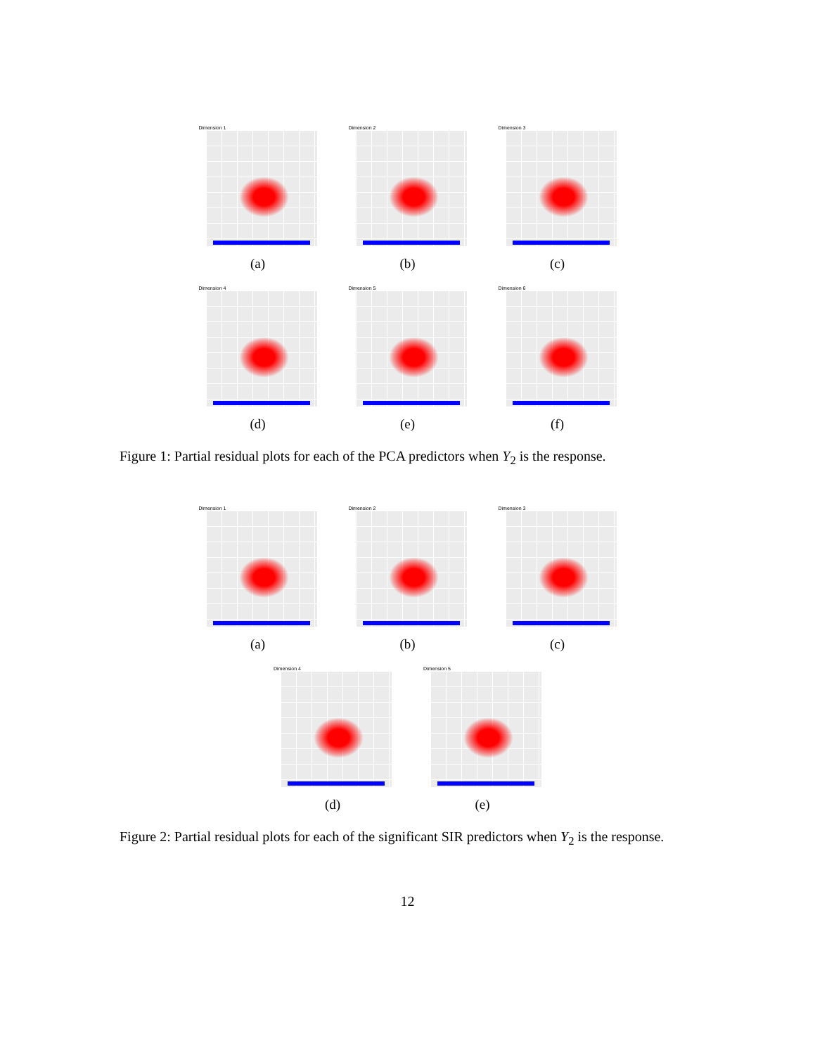Dimension 1
(a)
Dimension 2
(b)
Dimension 3
(c)
Dimension 4
(d)
Dimension 5
(e)
Dimension 6
(f)
Figure 1: Partial residual plots for each of the PCA predictors when Y<sub>2</sub> is the response.
Dimension 1
(a)
Dimension 2
(b)
Dimension 3
(c)
Dimension 4
(d)
Dimension 5
(e)
Figure 2: Partial residual plots for each of the significant SIR predictors when Y<sub>2</sub> is the response.
12